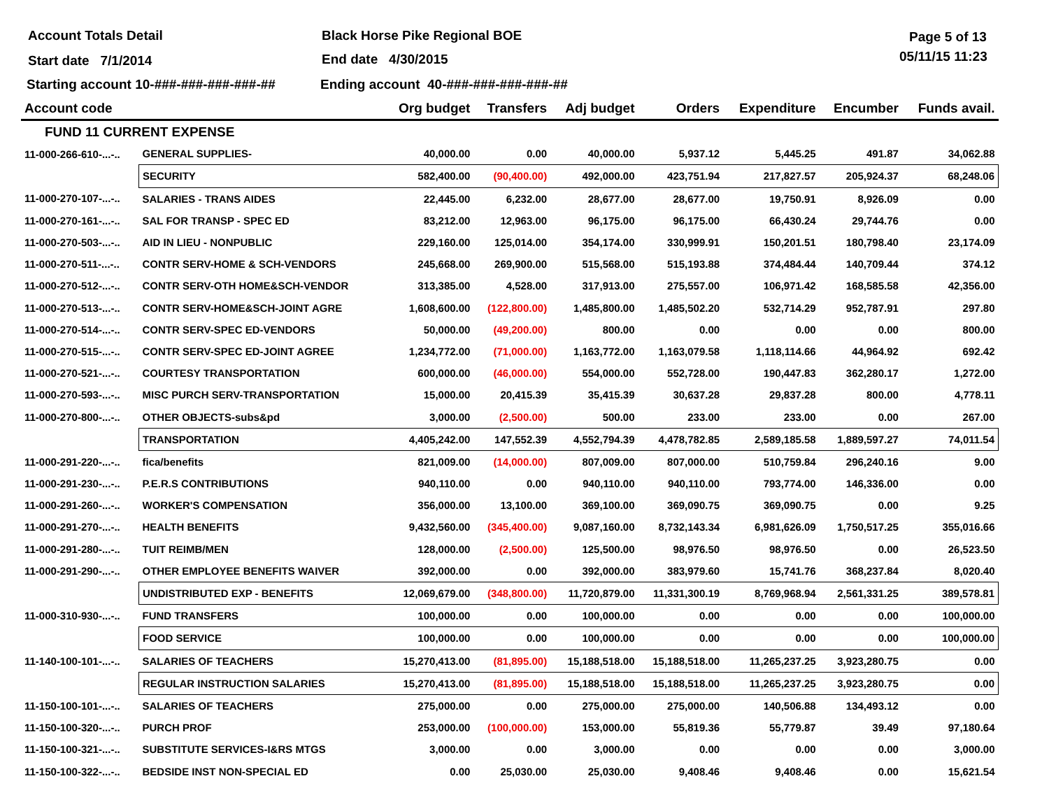Account Totals Detail Black Horse Pike Regional BOE Page 5 of 13
Start date 7/1/2014 End date 4/30/2015 05/11/15 11:23
Starting account 10-###-###-###-###-##
Ending account 40-###-###-###-###-##
| Account code | | Org budget | Transfers | Adj budget | Orders | Expenditure | Encumber | Funds avail. |
| --- | --- | --- | --- | --- | --- | --- | --- | --- |
| FUND 11 CURRENT EXPENSE | | | | | | | | |
| 11-000-266-610-...-.. | GENERAL SUPPLIES- | 40,000.00 | 0.00 | 40,000.00 | 5,937.12 | 5,445.25 | 491.87 | 34,062.88 |
| | SECURITY | 582,400.00 | (90,400.00) | 492,000.00 | 423,751.94 | 217,827.57 | 205,924.37 | 68,248.06 |
| 11-000-270-107-...-.. | SALARIES - TRANS AIDES | 22,445.00 | 6,232.00 | 28,677.00 | 28,677.00 | 19,750.91 | 8,926.09 | 0.00 |
| 11-000-270-161-...-.. | SAL FOR TRANSP - SPEC ED | 83,212.00 | 12,963.00 | 96,175.00 | 96,175.00 | 66,430.24 | 29,744.76 | 0.00 |
| 11-000-270-503-...-.. | AID IN LIEU - NONPUBLIC | 229,160.00 | 125,014.00 | 354,174.00 | 330,999.91 | 150,201.51 | 180,798.40 | 23,174.09 |
| 11-000-270-511-...-.. | CONTR SERV-HOME & SCH-VENDORS | 245,668.00 | 269,900.00 | 515,568.00 | 515,193.88 | 374,484.44 | 140,709.44 | 374.12 |
| 11-000-270-512-...-.. | CONTR SERV-OTH HOME&SCH-VENDOR | 313,385.00 | 4,528.00 | 317,913.00 | 275,557.00 | 106,971.42 | 168,585.58 | 42,356.00 |
| 11-000-270-513-...-.. | CONTR SERV-HOME&SCH-JOINT AGRE | 1,608,600.00 | (122,800.00) | 1,485,800.00 | 1,485,502.20 | 532,714.29 | 952,787.91 | 297.80 |
| 11-000-270-514-...-.. | CONTR SERV-SPEC ED-VENDORS | 50,000.00 | (49,200.00) | 800.00 | 0.00 | 0.00 | 0.00 | 800.00 |
| 11-000-270-515-...-.. | CONTR SERV-SPEC ED-JOINT AGREE | 1,234,772.00 | (71,000.00) | 1,163,772.00 | 1,163,079.58 | 1,118,114.66 | 44,964.92 | 692.42 |
| 11-000-270-521-...-.. | COURTESY TRANSPORTATION | 600,000.00 | (46,000.00) | 554,000.00 | 552,728.00 | 190,447.83 | 362,280.17 | 1,272.00 |
| 11-000-270-593-...-.. | MISC PURCH SERV-TRANSPORTATION | 15,000.00 | 20,415.39 | 35,415.39 | 30,637.28 | 29,837.28 | 800.00 | 4,778.11 |
| 11-000-270-800-...-.. | OTHER OBJECTS-subs&pd | 3,000.00 | (2,500.00) | 500.00 | 233.00 | 233.00 | 0.00 | 267.00 |
| | TRANSPORTATION | 4,405,242.00 | 147,552.39 | 4,552,794.39 | 4,478,782.85 | 2,589,185.58 | 1,889,597.27 | 74,011.54 |
| 11-000-291-220-...-.. | fica/benefits | 821,009.00 | (14,000.00) | 807,009.00 | 807,000.00 | 510,759.84 | 296,240.16 | 9.00 |
| 11-000-291-230-...-.. | P.E.R.S CONTRIBUTIONS | 940,110.00 | 0.00 | 940,110.00 | 940,110.00 | 793,774.00 | 146,336.00 | 0.00 |
| 11-000-291-260-...-.. | WORKER'S COMPENSATION | 356,000.00 | 13,100.00 | 369,100.00 | 369,090.75 | 369,090.75 | 0.00 | 9.25 |
| 11-000-291-270-...-.. | HEALTH BENEFITS | 9,432,560.00 | (345,400.00) | 9,087,160.00 | 8,732,143.34 | 6,981,626.09 | 1,750,517.25 | 355,016.66 |
| 11-000-291-280-...-.. | TUIT REIMB/MEN | 128,000.00 | (2,500.00) | 125,500.00 | 98,976.50 | 98,976.50 | 0.00 | 26,523.50 |
| 11-000-291-290-...-.. | OTHER EMPLOYEE BENEFITS WAIVER | 392,000.00 | 0.00 | 392,000.00 | 383,979.60 | 15,741.76 | 368,237.84 | 8,020.40 |
| | UNDISTRIBUTED EXP - BENEFITS | 12,069,679.00 | (348,800.00) | 11,720,879.00 | 11,331,300.19 | 8,769,968.94 | 2,561,331.25 | 389,578.81 |
| 11-000-310-930-...-.. | FUND TRANSFERS | 100,000.00 | 0.00 | 100,000.00 | 0.00 | 0.00 | 0.00 | 100,000.00 |
| | FOOD SERVICE | 100,000.00 | 0.00 | 100,000.00 | 0.00 | 0.00 | 0.00 | 100,000.00 |
| 11-140-100-101-...-.. | SALARIES OF TEACHERS | 15,270,413.00 | (81,895.00) | 15,188,518.00 | 15,188,518.00 | 11,265,237.25 | 3,923,280.75 | 0.00 |
| | REGULAR INSTRUCTION SALARIES | 15,270,413.00 | (81,895.00) | 15,188,518.00 | 15,188,518.00 | 11,265,237.25 | 3,923,280.75 | 0.00 |
| 11-150-100-101-...-.. | SALARIES OF TEACHERS | 275,000.00 | 0.00 | 275,000.00 | 275,000.00 | 140,506.88 | 134,493.12 | 0.00 |
| 11-150-100-320-...-.. | PURCH PROF | 253,000.00 | (100,000.00) | 153,000.00 | 55,819.36 | 55,779.87 | 39.49 | 97,180.64 |
| 11-150-100-321-...-.. | SUBSTITUTE SERVICES-I&RS MTGS | 3,000.00 | 0.00 | 3,000.00 | 0.00 | 0.00 | 0.00 | 3,000.00 |
| 11-150-100-322-...-.. | BEDSIDE INST NON-SPECIAL ED | 0.00 | 25,030.00 | 25,030.00 | 9,408.46 | 9,408.46 | 0.00 | 15,621.54 |